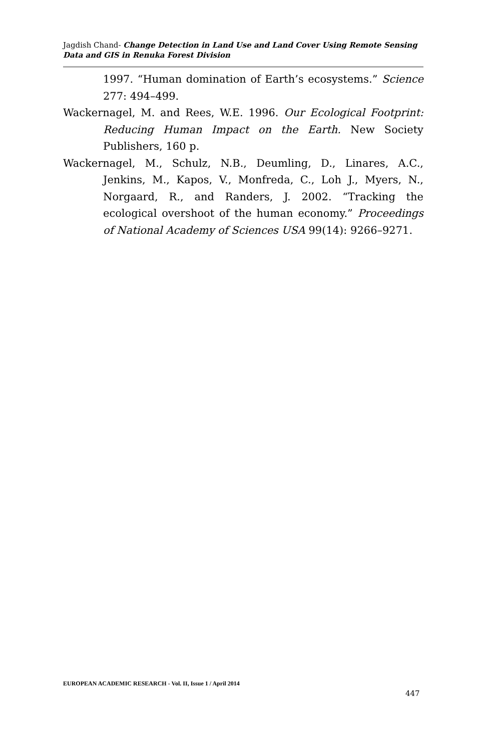Jagdish Chand- Change Detection in Land Use and Land Cover Using Remote Sensing Data and GIS in Renuka Forest Division
1997. “Human domination of Earth’s ecosystems.” Science 277: 494–499.
Wackernagel, M. and Rees, W.E. 1996. Our Ecological Footprint: Reducing Human Impact on the Earth. New Society Publishers, 160 p.
Wackernagel, M., Schulz, N.B., Deumling, D., Linares, A.C., Jenkins, M., Kapos, V., Monfreda, C., Loh J., Myers, N., Norgaard, R., and Randers, J. 2002. “Tracking the ecological overshoot of the human economy.” Proceedings of National Academy of Sciences USA 99(14): 9266–9271.
EUROPEAN ACADEMIC RESEARCH - Vol. II, Issue 1 / April 2014
447